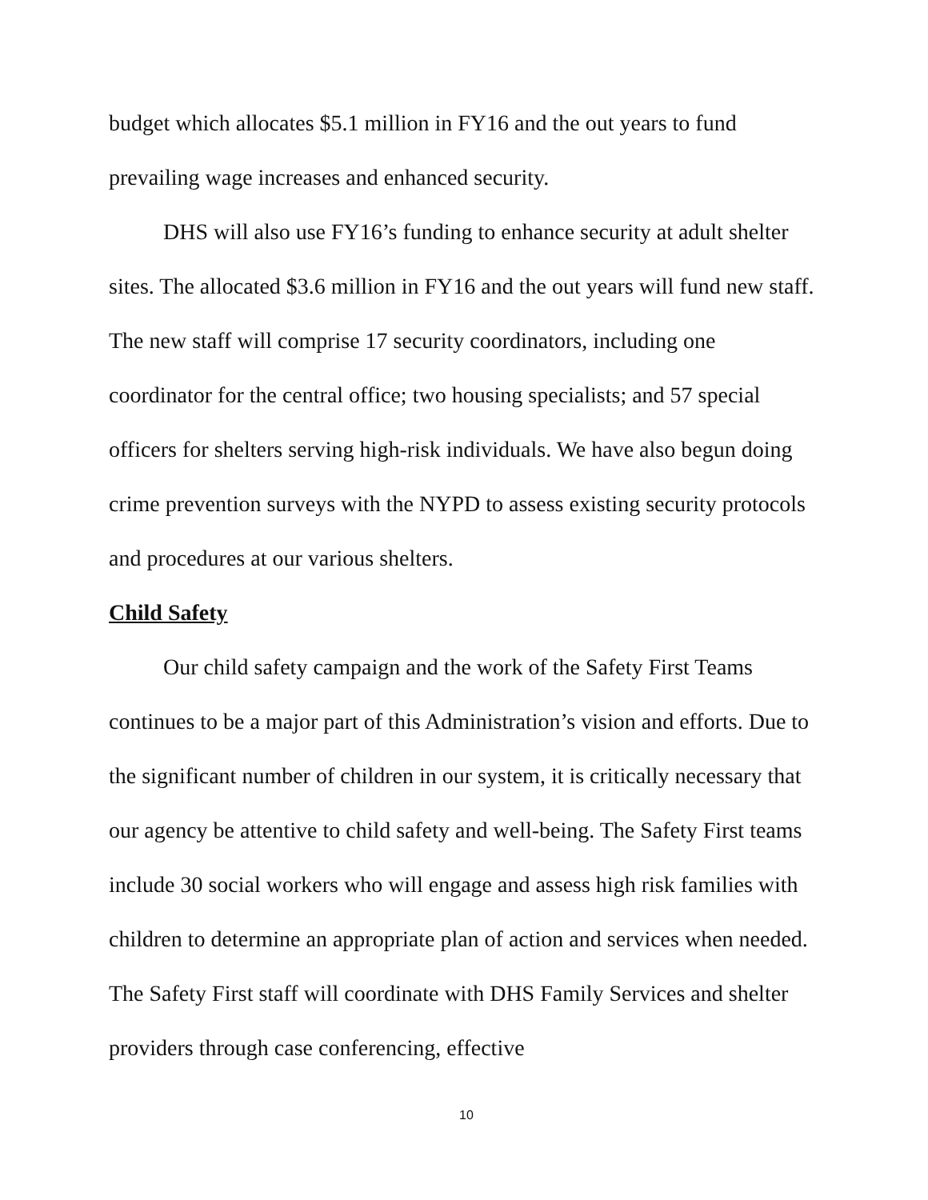budget which allocates $5.1 million in FY16 and the out years to fund prevailing wage increases and enhanced security.
DHS will also use FY16’s funding to enhance security at adult shelter sites. The allocated $3.6 million in FY16 and the out years will fund new staff. The new staff will comprise 17 security coordinators, including one coordinator for the central office; two housing specialists; and 57 special officers for shelters serving high-risk individuals. We have also begun doing crime prevention surveys with the NYPD to assess existing security protocols and procedures at our various shelters.
Child Safety
Our child safety campaign and the work of the Safety First Teams continues to be a major part of this Administration’s vision and efforts. Due to the significant number of children in our system, it is critically necessary that our agency be attentive to child safety and well-being. The Safety First teams include 30 social workers who will engage and assess high risk families with children to determine an appropriate plan of action and services when needed. The Safety First staff will coordinate with DHS Family Services and shelter providers through case conferencing, effective
10